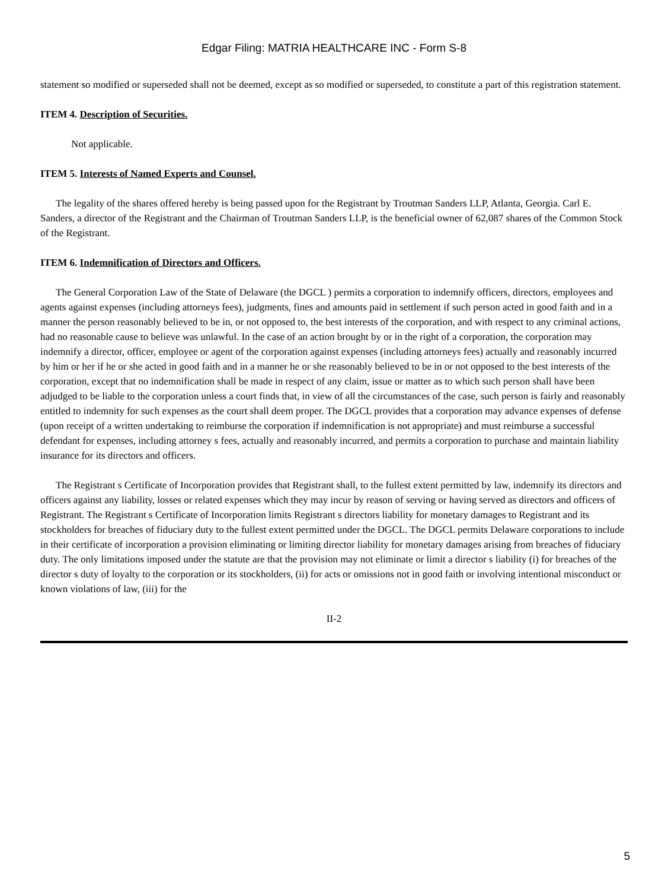Edgar Filing: MATRIA HEALTHCARE INC - Form S-8
statement so modified or superseded shall not be deemed, except as so modified or superseded, to constitute a part of this registration statement.
ITEM 4. Description of Securities.
Not applicable.
ITEM 5. Interests of Named Experts and Counsel.
The legality of the shares offered hereby is being passed upon for the Registrant by Troutman Sanders LLP, Atlanta, Georgia. Carl E. Sanders, a director of the Registrant and the Chairman of Troutman Sanders LLP, is the beneficial owner of 62,087 shares of the Common Stock of the Registrant.
ITEM 6. Indemnification of Directors and Officers.
The General Corporation Law of the State of Delaware (the DGCL ) permits a corporation to indemnify officers, directors, employees and agents against expenses (including attorneys fees), judgments, fines and amounts paid in settlement if such person acted in good faith and in a manner the person reasonably believed to be in, or not opposed to, the best interests of the corporation, and with respect to any criminal actions, had no reasonable cause to believe was unlawful. In the case of an action brought by or in the right of a corporation, the corporation may indemnify a director, officer, employee or agent of the corporation against expenses (including attorneys fees) actually and reasonably incurred by him or her if he or she acted in good faith and in a manner he or she reasonably believed to be in or not opposed to the best interests of the corporation, except that no indemnification shall be made in respect of any claim, issue or matter as to which such person shall have been adjudged to be liable to the corporation unless a court finds that, in view of all the circumstances of the case, such person is fairly and reasonably entitled to indemnity for such expenses as the court shall deem proper. The DGCL provides that a corporation may advance expenses of defense (upon receipt of a written undertaking to reimburse the corporation if indemnification is not appropriate) and must reimburse a successful defendant for expenses, including attorney s fees, actually and reasonably incurred, and permits a corporation to purchase and maintain liability insurance for its directors and officers.
The Registrant s Certificate of Incorporation provides that Registrant shall, to the fullest extent permitted by law, indemnify its directors and officers against any liability, losses or related expenses which they may incur by reason of serving or having served as directors and officers of Registrant. The Registrant s Certificate of Incorporation limits Registrant s directors liability for monetary damages to Registrant and its stockholders for breaches of fiduciary duty to the fullest extent permitted under the DGCL. The DGCL permits Delaware corporations to include in their certificate of incorporation a provision eliminating or limiting director liability for monetary damages arising from breaches of fiduciary duty. The only limitations imposed under the statute are that the provision may not eliminate or limit a director s liability (i) for breaches of the director s duty of loyalty to the corporation or its stockholders, (ii) for acts or omissions not in good faith or involving intentional misconduct or known violations of law, (iii) for the
II-2
5